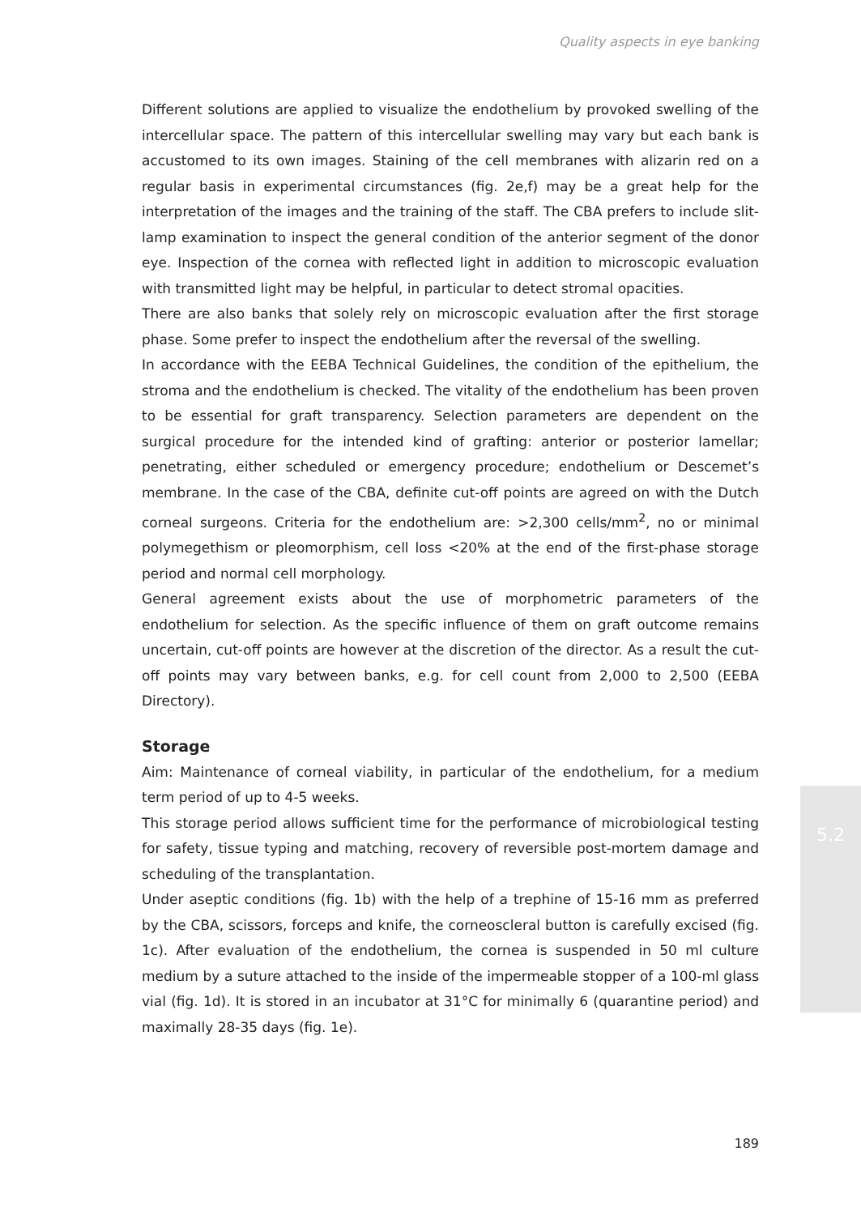Quality aspects in eye banking
Different solutions are applied to visualize the endothelium by provoked swelling of the intercellular space. The pattern of this intercellular swelling may vary but each bank is accustomed to its own images. Staining of the cell membranes with alizarin red on a regular basis in experimental circumstances (fig. 2e,f) may be a great help for the interpretation of the images and the training of the staff. The CBA prefers to include slit-lamp examination to inspect the general condition of the anterior segment of the donor eye. Inspection of the cornea with reflected light in addition to microscopic evaluation with transmitted light may be helpful, in particular to detect stromal opacities.
There are also banks that solely rely on microscopic evaluation after the first storage phase. Some prefer to inspect the endothelium after the reversal of the swelling.
In accordance with the EEBA Technical Guidelines, the condition of the epithelium, the stroma and the endothelium is checked. The vitality of the endothelium has been proven to be essential for graft transparency. Selection parameters are dependent on the surgical procedure for the intended kind of grafting: anterior or posterior lamellar; penetrating, either scheduled or emergency procedure; endothelium or Descemet’s membrane. In the case of the CBA, definite cut-off points are agreed on with the Dutch corneal surgeons. Criteria for the endothelium are: >2,300 cells/mm<sup>2</sup>, no or minimal polymegethism or pleomorphism, cell loss <20% at the end of the first-phase storage period and normal cell morphology.
General agreement exists about the use of morphometric parameters of the endothelium for selection. As the specific influence of them on graft outcome remains uncertain, cut-off points are however at the discretion of the director. As a result the cut-off points may vary between banks, e.g. for cell count from 2,000 to 2,500 (EEBA Directory).
Storage
Aim: Maintenance of corneal viability, in particular of the endothelium, for a medium term period of up to 4-5 weeks.
This storage period allows sufficient time for the performance of microbiological testing for safety, tissue typing and matching, recovery of reversible post-mortem damage and scheduling of the transplantation.
Under aseptic conditions (fig. 1b) with the help of a trephine of 15-16 mm as preferred by the CBA, scissors, forceps and knife, the corneoscleral button is carefully excised (fig. 1c). After evaluation of the endothelium, the cornea is suspended in 50 ml culture medium by a suture attached to the inside of the impermeable stopper of a 100-ml glass vial (fig. 1d). It is stored in an incubator at 31°C for minimally 6 (quarantine period) and maximally 28-35 days (fig. 1e).
5.2
189